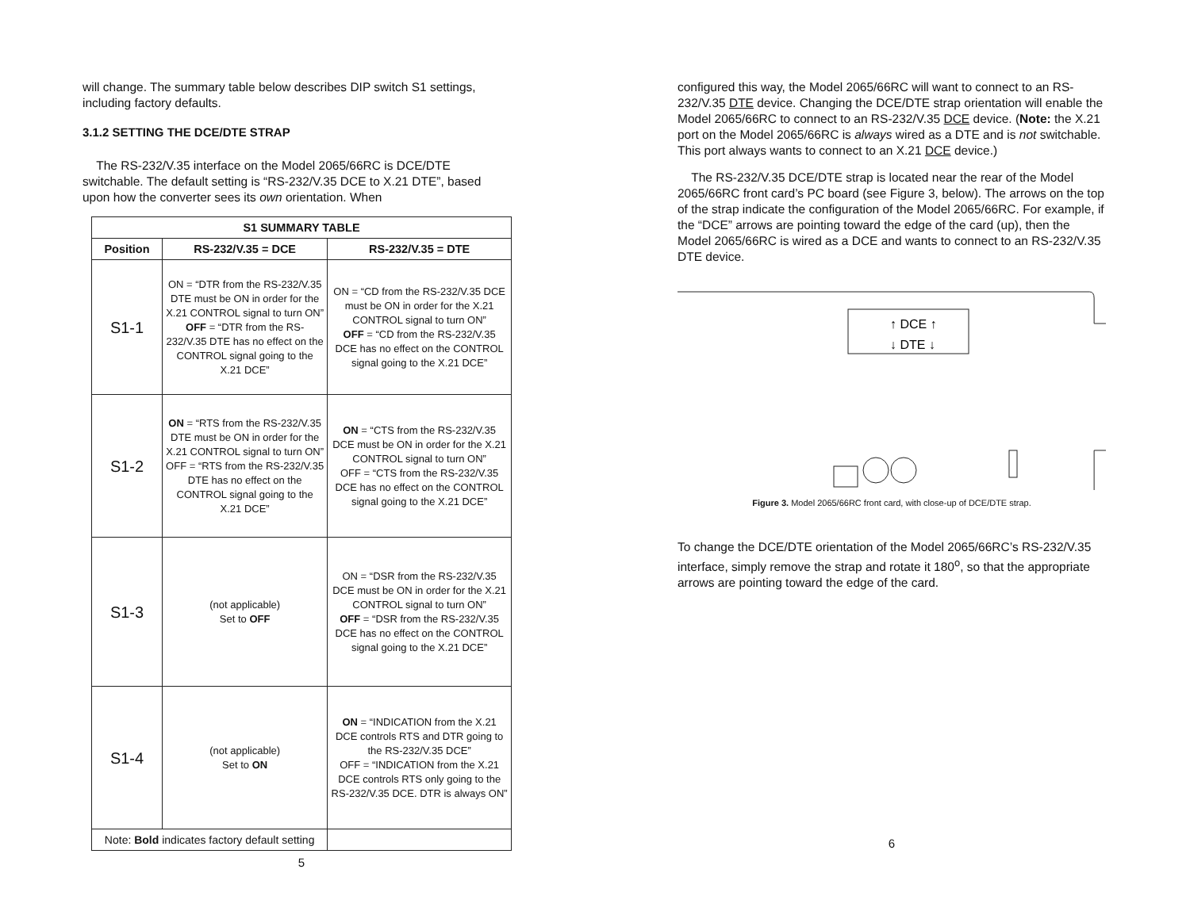will change. The summary table below describes DIP switch S1 settings, including factory defaults.
3.1.2 SETTING THE DCE/DTE STRAP
The RS-232/V.35 interface on the Model 2065/66RC is DCE/DTE switchable. The default setting is “RS-232/V.35 DCE to X.21 DTE”, based upon how the converter sees its own orientation. When
| S1 SUMMARY TABLE | | |
| --- | --- | --- |
| Position | RS-232/V.35 = DCE | RS-232/V.35 = DTE |
| S1-1 | ON = “DTR from the RS-232/V.35 DTE must be ON in order for the X.21 CONTROL signal to turn ON” OFF = “DTR from the RS-232/V.35 DTE has no effect on the CONTROL signal going to the X.21 DCE” | ON = “CD from the RS-232/V.35 DCE must be ON in order for the X.21 CONTROL signal to turn ON” OFF = “CD from the RS-232/V.35 DCE has no effect on the CONTROL signal going to the X.21 DCE” |
| S1-2 | ON = “RTS from the RS-232/V.35 DTE must be ON in order for the X.21 CONTROL signal to turn ON” OFF = “RTS from the RS-232/V.35 DTE has no effect on the CONTROL signal going to the X.21 DCE” | ON = “CTS from the RS-232/V.35 DCE must be ON in order for the X.21 CONTROL signal to turn ON” OFF = “CTS from the RS-232/V.35 DCE has no effect on the CONTROL signal going to the X.21 DCE” |
| S1-3 | (not applicable) Set to OFF | ON = “DSR from the RS-232/V.35 DCE must be ON in order for the X.21 CONTROL signal to turn ON” OFF = “DSR from the RS-232/V.35 DCE has no effect on the CONTROL signal going to the X.21 DCE” |
| S1-4 | (not applicable) Set to ON | ON = “INDICATION from the X.21 DCE controls RTS and DTR going to the RS-232/V.35 DCE” OFF = “INDICATION from the X.21 DCE controls RTS only going to the RS-232/V.35 DCE. DTR is always ON” |
| Note: Bold indicates factory default setting | | |
5
configured this way, the Model 2065/66RC will want to connect to an RS-232/V.35 DTE device. Changing the DCE/DTE strap orientation will enable the Model 2065/66RC to connect to an RS-232/V.35 DCE device. (Note: the X.21 port on the Model 2065/66RC is always wired as a DTE and is not switchable. This port always wants to connect to an X.21 DCE device.)
The RS-232/V.35 DCE/DTE strap is located near the rear of the Model 2065/66RC front card’s PC board (see Figure 3, below). The arrows on the top of the strap indicate the configuration of the Model 2065/66RC. For example, if the “DCE” arrows are pointing toward the edge of the card (up), then the Model 2065/66RC is wired as a DCE and wants to connect to an RS-232/V.35 DTE device.
↑ DCE ↑
↓ DTE ↓
Figure 3. Model 2065/66RC front card, with close-up of DCE/DTE strap.
To change the DCE/DTE orientation of the Model 2065/66RC’s RS-232/V.35 interface, simply remove the strap and rotate it 180<sup>o</sup>, so that the appropriate arrows are pointing toward the edge of the card.
6